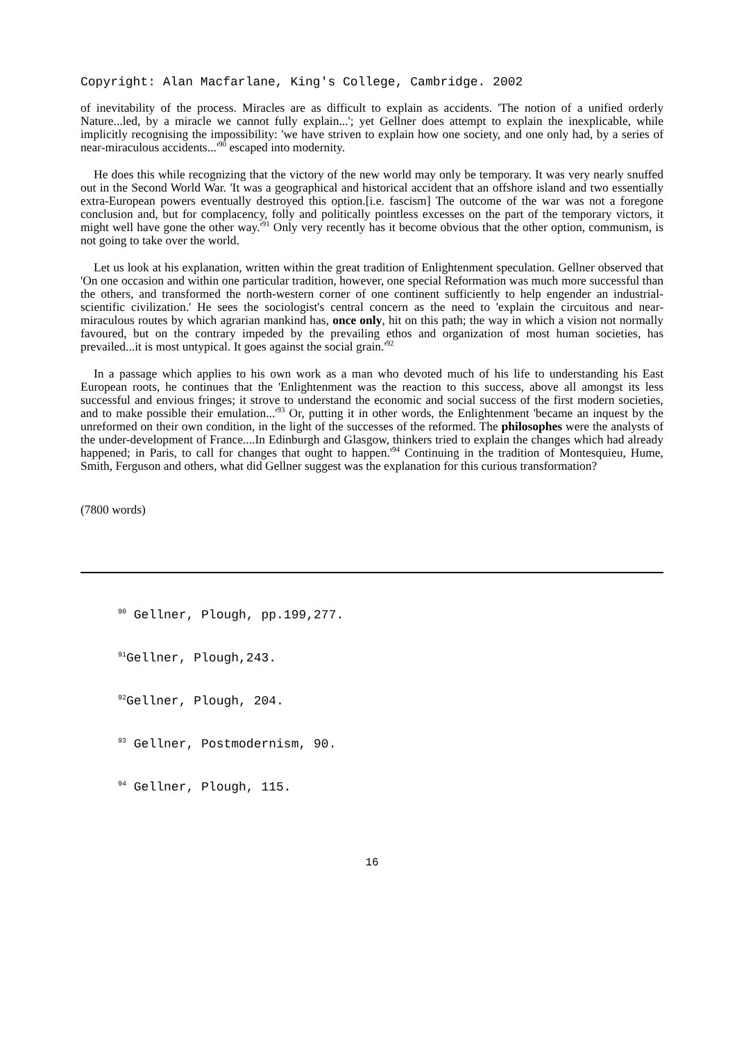Copyright: Alan Macfarlane, King's College, Cambridge. 2002
of inevitability of the process. Miracles are as difficult to explain as accidents. 'The notion of a unified orderly Nature...led, by a miracle we cannot fully explain...'; yet Gellner does attempt to explain the inexplicable, while implicitly recognising the impossibility: 'we have striven to explain how one society, and one only had, by a series of near-miraculous accidents...'<sup>90</sup> escaped into modernity.
He does this while recognizing that the victory of the new world may only be temporary. It was very nearly snuffed out in the Second World War. 'It was a geographical and historical accident that an offshore island and two essentially extra-European powers eventually destroyed this option.[i.e. fascism] The outcome of the war was not a foregone conclusion and, but for complacency, folly and politically pointless excesses on the part of the temporary victors, it might well have gone the other way.'<sup>91</sup> Only very recently has it become obvious that the other option, communism, is not going to take over the world.
Let us look at his explanation, written within the great tradition of Enlightenment speculation. Gellner observed that 'On one occasion and within one particular tradition, however, one special Reformation was much more successful than the others, and transformed the north-western corner of one continent sufficiently to help engender an industrial-scientific civilization.' He sees the sociologist's central concern as the need to 'explain the circuitous and near-miraculous routes by which agrarian mankind has, once only, hit on this path; the way in which a vision not normally favoured, but on the contrary impeded by the prevailing ethos and organization of most human societies, has prevailed...it is most untypical. It goes against the social grain.'<sup>92</sup>
In a passage which applies to his own work as a man who devoted much of his life to understanding his East European roots, he continues that the 'Enlightenment was the reaction to this success, above all amongst its less successful and envious fringes; it strove to understand the economic and social success of the first modern societies, and to make possible their emulation...'<sup>93</sup> Or, putting it in other words, the Enlightenment 'became an inquest by the unreformed on their own condition, in the light of the successes of the reformed. The philosophes were the analysts of the under-development of France....In Edinburgh and Glasgow, thinkers tried to explain the changes which had already happened; in Paris, to call for changes that ought to happen.'<sup>94</sup> Continuing in the tradition of Montesquieu, Hume, Smith, Ferguson and others, what did Gellner suggest was the explanation for this curious transformation?
(7800 words)
<sup>90</sup> Gellner, Plough, pp.199,277.
<sup>91</sup> Gellner, Plough,243.
<sup>92</sup> Gellner, Plough, 204.
<sup>93</sup> Gellner, Postmodernism, 90.
<sup>94</sup> Gellner, Plough, 115.
16